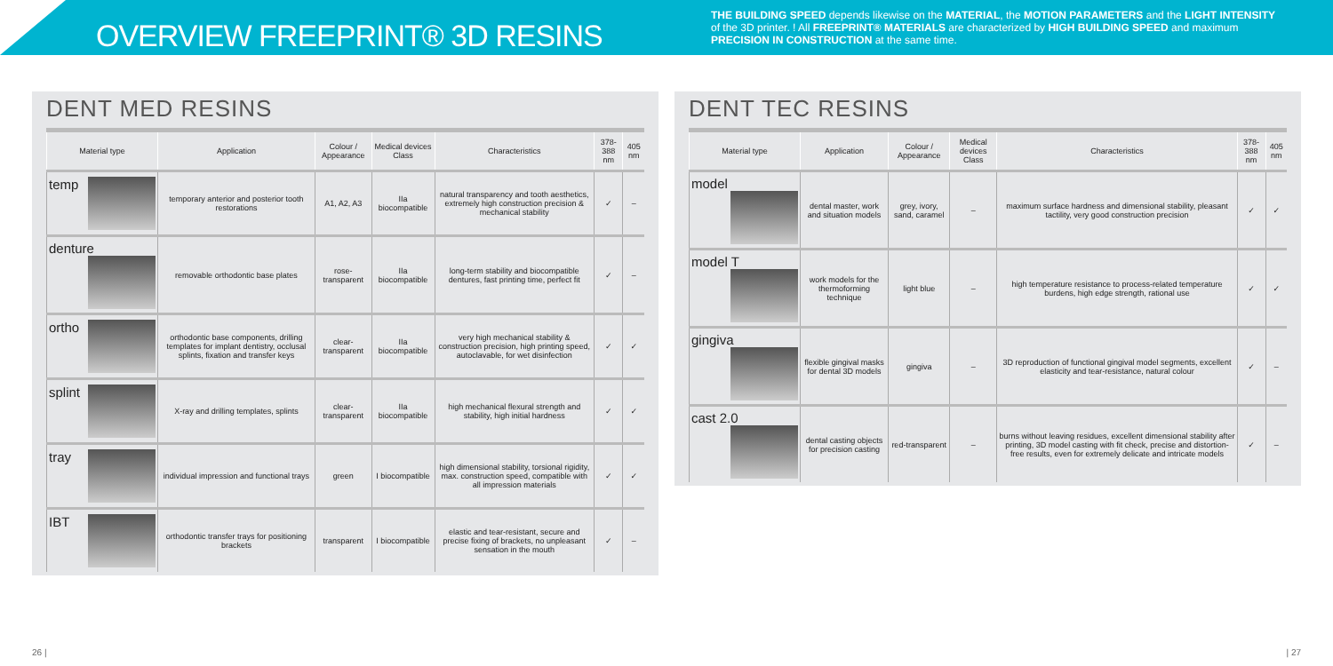OVERVIEW FREEPRINT® 3D RESINS
THE BUILDING SPEED depends likewise on the MATERIAL, the MOTION PARAMETERS and the LIGHT INTENSITY of the 3D printer. ! All FREEPRINT® MATERIALS are characterized by HIGH BUILDING SPEED and maximum PRECISION IN CONSTRUCTION at the same time.
DENT MED RESINS
| Material type | Application | Colour / Appearance | Medical devices Class | Characteristics | 378-388 nm | 405 nm |
| --- | --- | --- | --- | --- | --- | --- |
| temp | temporary anterior and posterior tooth restorations | A1, A2, A3 | IIa biocompatible | natural transparency and tooth aesthetics, extremely high construction precision & mechanical stability | ✓ | – |
| denture | removable orthodontic base plates | rose-transparent | IIa biocompatible | long-term stability and biocompatible dentures, fast printing time, perfect fit | ✓ | – |
| ortho | orthodontic base components, drilling templates for implant dentistry, occlusal splints, fixation and transfer keys | clear-transparent | IIa biocompatible | very high mechanical stability & construction precision, high printing speed, autoclavable, for wet disinfection | ✓ | ✓ |
| splint | X-ray and drilling templates, splints | clear-transparent | IIa biocompatible | high mechanical flexural strength and stability, high initial hardness | ✓ | ✓ |
| tray | individual impression and functional trays | green | I biocompatible | high dimensional stability, torsional rigidity, max. construction speed, compatible with all impression materials | ✓ | ✓ |
| IBT | orthodontic transfer trays for positioning brackets | transparent | I biocompatible | elastic and tear-resistant, secure and precise fixing of brackets, no unpleasant sensation in the mouth | ✓ | – |
DENT TEC RESINS
| Material type | Application | Colour / Appearance | Medical devices Class | Characteristics | 378-388 nm | 405 nm |
| --- | --- | --- | --- | --- | --- | --- |
| model | dental master, work and situation models | grey, ivory, sand, caramel | – | maximum surface hardness and dimensional stability, pleasant tactility, very good construction precision | ✓ | ✓ |
| model T | work models for the thermoforming technique | light blue | – | high temperature resistance to process-related temperature burdens, high edge strength, rational use | ✓ | ✓ |
| gingiva | flexible gingival masks for dental 3D models | gingiva | – | 3D reproduction of functional gingival model segments, excellent elasticity and tear-resistance, natural colour | ✓ | – |
| cast 2.0 | dental casting objects for precision casting | red-transparent | – | burns without leaving residues, excellent dimensional stability after printing, 3D model casting with fit check, precise and distortion-free results, even for extremely delicate and intricate models | ✓ | – |
26 | | 27